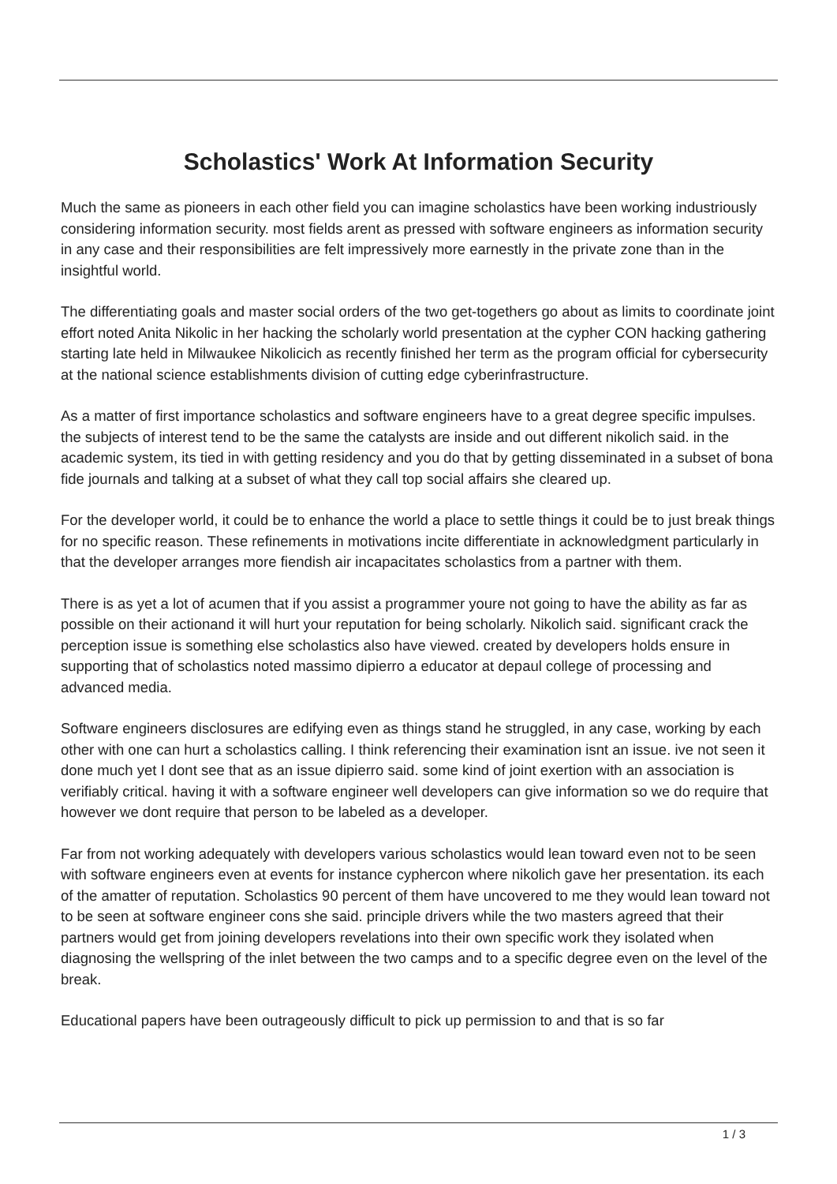Scholastics' Work At Information Security
Much the same as pioneers in each other field you can imagine scholastics have been working industriously considering information security. most fields arent as pressed with software engineers as information security in any case and their responsibilities are felt impressively more earnestly in the private zone than in the insightful world.
The differentiating goals and master social orders of the two get-togethers go about as limits to coordinate joint effort noted Anita Nikolic in her hacking the scholarly world presentation at the cypher CON hacking gathering starting late held in Milwaukee Nikolicich as recently finished her term as the program official for cybersecurity at the national science establishments division of cutting edge cyberinfrastructure.
As a matter of first importance scholastics and software engineers have to a great degree specific impulses. the subjects of interest tend to be the same the catalysts are inside and out different nikolich said. in the academic system, its tied in with getting residency and you do that by getting disseminated in a subset of bona fide journals and talking at a subset of what they call top social affairs she cleared up.
For the developer world, it could be to enhance the world a place to settle things it could be to just break things for no specific reason. These refinements in motivations incite differentiate in acknowledgment particularly in that the developer arranges more fiendish air incapacitates scholastics from a partner with them.
There is as yet a lot of acumen that if you assist a programmer youre not going to have the ability as far as possible on their actionand it will hurt your reputation for being scholarly. Nikolich said. significant crack the perception issue is something else scholastics also have viewed. created by developers holds ensure in supporting that of scholastics noted massimo dipierro a educator at depaul college of processing and advanced media.
Software engineers disclosures are edifying even as things stand he struggled, in any case, working by each other with one can hurt a scholastics calling. I think referencing their examination isnt an issue. ive not seen it done much yet I dont see that as an issue dipierro said. some kind of joint exertion with an association is verifiably critical. having it with a software engineer well developers can give information so we do require that however we dont require that person to be labeled as a developer.
Far from not working adequately with developers various scholastics would lean toward even not to be seen with software engineers even at events for instance cyphercon where nikolich gave her presentation. its each of the amatter of reputation. Scholastics 90 percent of them have uncovered to me they would lean toward not to be seen at software engineer cons she said. principle drivers while the two masters agreed that their partners would get from joining developers revelations into their own specific work they isolated when diagnosing the wellspring of the inlet between the two camps and to a specific degree even on the level of the break.
Educational papers have been outrageously difficult to pick up permission to and that is so far
1 / 3